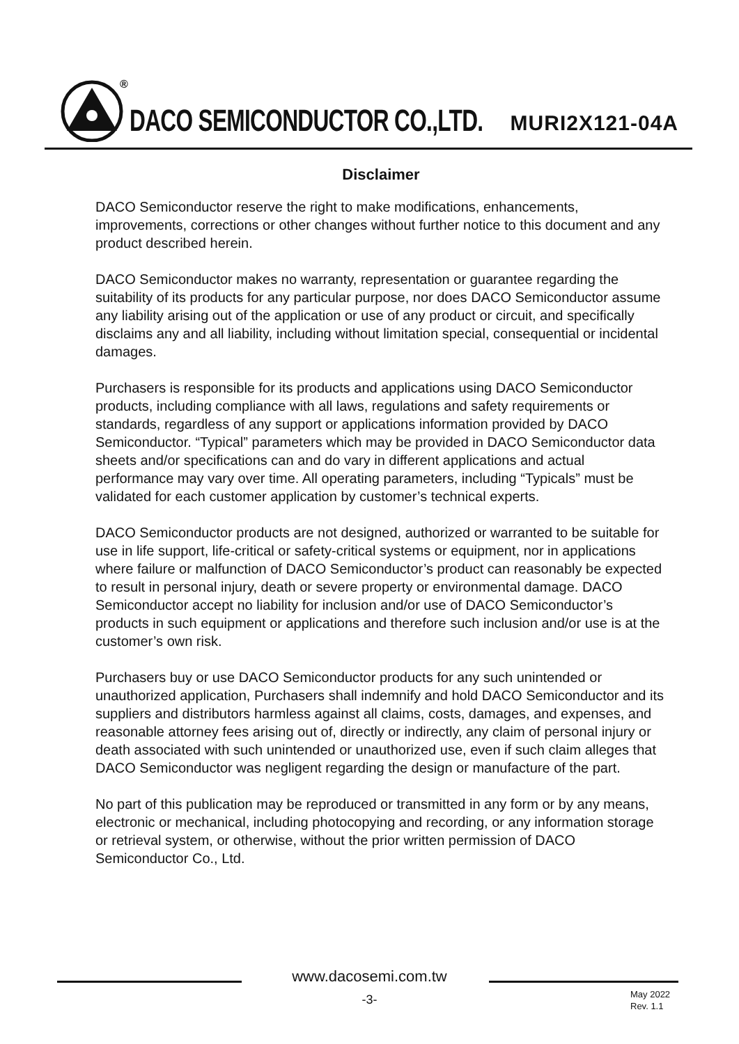®
DACO SEMICONDUCTOR CO.,LTD. MURI2X121-04A
Disclaimer
DACO Semiconductor reserve the right to make modifications, enhancements, improvements, corrections or other changes without further notice to this document and any product described herein.
DACO Semiconductor makes no warranty, representation or guarantee regarding the suitability of its products for any particular purpose, nor does DACO Semiconductor assume any liability arising out of the application or use of any product or circuit, and specifically disclaims any and all liability, including without limitation special, consequential or incidental damages.
Purchasers is responsible for its products and applications using DACO Semiconductor products, including compliance with all laws, regulations and safety requirements or standards, regardless of any support or applications information provided by DACO Semiconductor. “Typical” parameters which may be provided in DACO Semiconductor data sheets and/or specifications can and do vary in different applications and actual performance may vary over time. All operating parameters, including “Typicals” must be validated for each customer application by customer’s technical experts.
DACO Semiconductor products are not designed, authorized or warranted to be suitable for use in life support, life-critical or safety-critical systems or equipment, nor in applications where failure or malfunction of DACO Semiconductor’s product can reasonably be expected to result in personal injury, death or severe property or environmental damage. DACO Semiconductor accept no liability for inclusion and/or use of DACO Semiconductor’s products in such equipment or applications and therefore such inclusion and/or use is at the customer’s own risk.
Purchasers buy or use DACO Semiconductor products for any such unintended or unauthorized application, Purchasers shall indemnify and hold DACO Semiconductor and its suppliers and distributors harmless against all claims, costs, damages, and expenses, and reasonable attorney fees arising out of, directly or indirectly, any claim of personal injury or death associated with such unintended or unauthorized use, even if such claim alleges that DACO Semiconductor was negligent regarding the design or manufacture of the part.
No part of this publication may be reproduced or transmitted in any form or by any means, electronic or mechanical, including photocopying and recording, or any information storage or retrieval system, or otherwise, without the prior written permission of DACO Semiconductor Co., Ltd.
www.dacosemi.com.tw
-3-
May 2022
Rev. 1.1